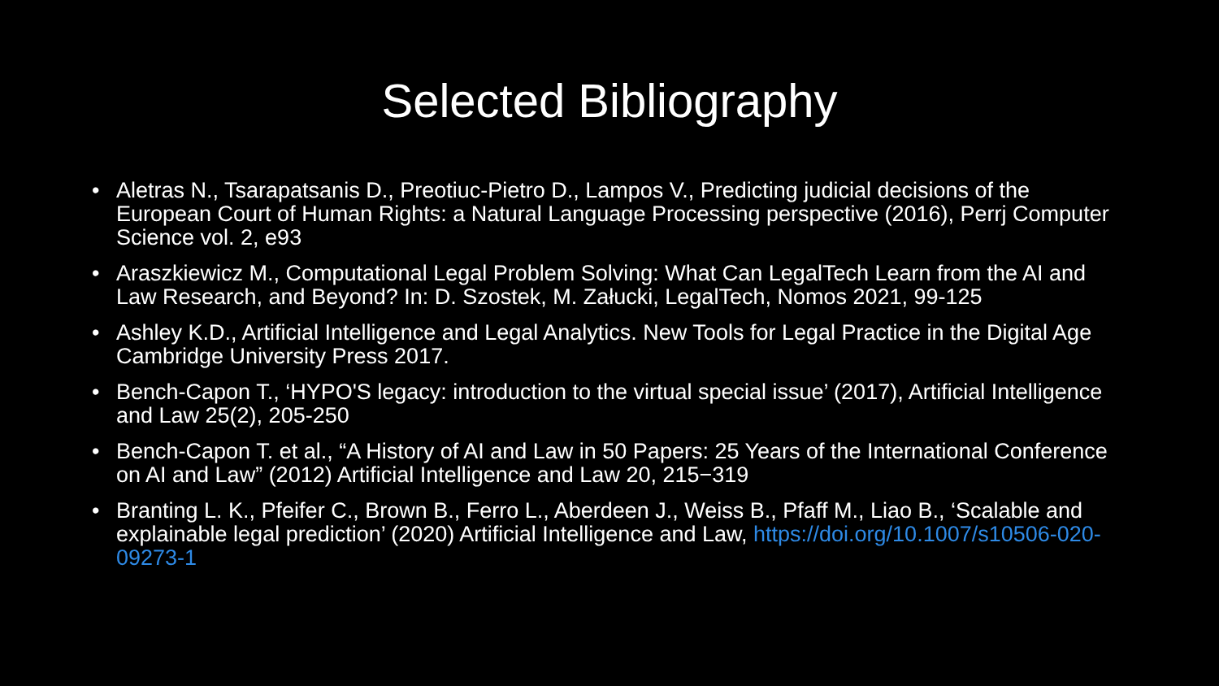Selected Bibliography
• Aletras N., Tsarapatsanis D., Preotiuc-Pietro D., Lampos V., Predicting judicial decisions of the European Court of Human Rights: a Natural Language Processing perspective (2016), Perrj Computer Science vol. 2, e93
• Araszkiewicz M., Computational Legal Problem Solving: What Can LegalTech Learn from the AI and Law Research, and Beyond? In: D. Szostek, M. Załucki, LegalTech, Nomos 2021, 99-125
• Ashley K.D., Artificial Intelligence and Legal Analytics. New Tools for Legal Practice in the Digital Age Cambridge University Press 2017.
• Bench-Capon T., ‘HYPO'S legacy: introduction to the virtual special issue’ (2017), Artificial Intelligence and Law 25(2), 205-250
• Bench-Capon T. et al., “A History of AI and Law in 50 Papers: 25 Years of the International Conference on AI and Law” (2012) Artificial Intelligence and Law 20, 215−319
• Branting L. K., Pfeifer C., Brown B., Ferro L., Aberdeen J., Weiss B., Pfaff M., Liao B., ‘Scalable and explainable legal prediction’ (2020) Artificial Intelligence and Law, https://doi.org/10.1007/s10506-020-09273-1